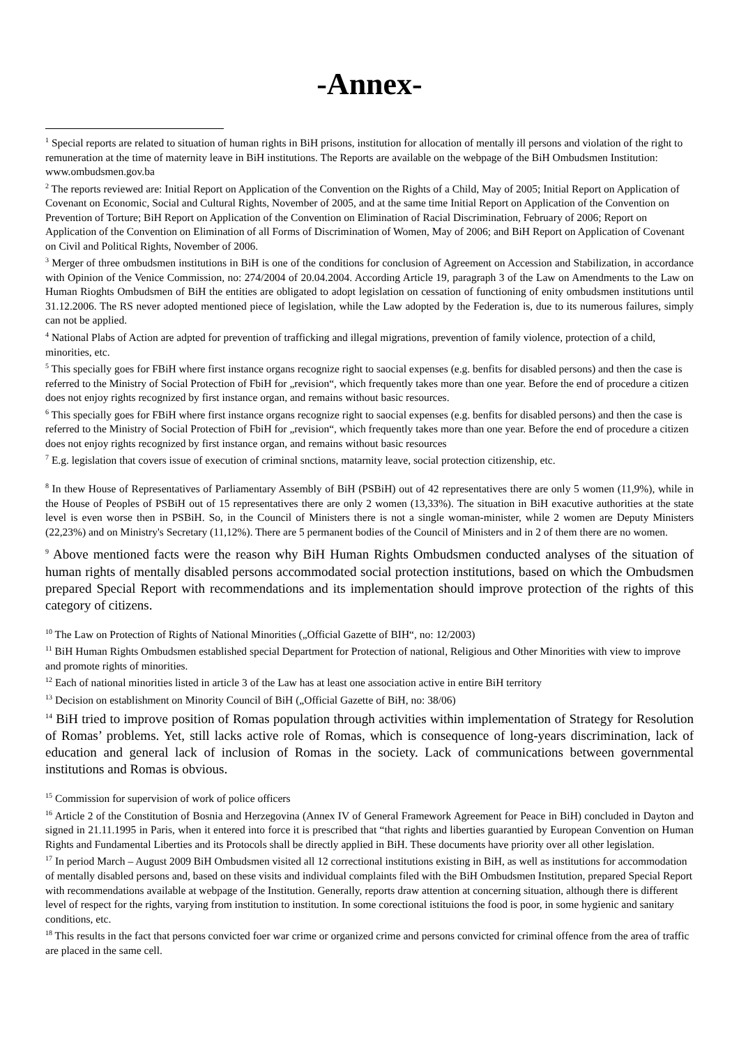-Annex-
<sup>1</sup> Special reports are related to situation of human rights in BiH prisons, institution for allocation of mentally ill persons and violation of the right to remuneration at the time of maternity leave in BiH institutions. The Reports are available on the webpage of the BiH Ombudsmen Institution: www.ombudsmen.gov.ba
<sup>2</sup> The reports reviewed are: Initial Report on Application of the Convention on the Rights of a Child, May of 2005; Initial Report on Application of Covenant on Economic, Social and Cultural Rights, November of 2005, and at the same time Initial Report on Application of the Convention on Prevention of Torture; BiH Report on Application of the Convention on Elimination of Racial Discrimination, February of 2006; Report on Application of the Convention on Elimination of all Forms of Discrimination of Women, May of 2006; and BiH Report on Application of Covenant on Civil and Political Rights, November of 2006.
<sup>3</sup> Merger of three ombudsmen institutions in BiH is one of the conditions for conclusion of Agreement on Accession and Stabilization, in accordance with Opinion of the Venice Commission, no: 274/2004 of 20.04.2004. According Article 19, paragraph 3 of the Law on Amendments to the Law on Human Rioghts Ombudsmen of BiH the entities are obligated to adopt legislation on cessation of functioning of enity ombudsmen institutions until 31.12.2006. The RS never adopted mentioned piece of legislation, while the Law adopted by the Federation is, due to its numerous failures, simply can not be applied.
<sup>4</sup> National Plabs of Action are adpted for prevention of trafficking and illegal migrations, prevention of family violence, protection of a child, minorities, etc.
<sup>5</sup> This specially goes for FBiH where first instance organs recognize right to saocial expenses (e.g. benfits for disabled persons) and then the case is referred to the Ministry of Social Protection of FbiH for „revision“, which frequently takes more than one year. Before the end of procedure a citizen does not enjoy rights recognized by first instance organ, and remains without basic resources.
<sup>6</sup> This specially goes for FBiH where first instance organs recognize right to saocial expenses (e.g. benfits for disabled persons) and then the case is referred to the Ministry of Social Protection of FbiH for „revision“, which frequently takes more than one year. Before the end of procedure a citizen does not enjoy rights recognized by first instance organ, and remains without basic resources
<sup>7</sup> E.g. legislation that covers issue of execution of criminal snctions, matarnity leave, social protection citizenship, etc.
<sup>8</sup> In thew House of Representatives of Parliamentary Assembly of BiH (PSBiH) out of 42 representatives there are only 5 women (11,9%), while in the House of Peoples of PSBiH out of 15 representatives there are only 2 women (13,33%). The situation in BiH exacutive authorities at the state level is even worse then in PSBiH. So, in the Council of Ministers there is not a single woman-minister, while 2 women are Deputy Ministers (22,23%) and on Ministry's Secretary (11,12%). There are 5 permanent bodies of the Council of Ministers and in 2 of them there are no women.
<sup>9</sup> Above mentioned facts were the reason why BiH Human Rights Ombudsmen conducted analyses of the situation of human rights of mentally disabled persons accommodated social protection institutions, based on which the Ombudsmen prepared Special Report with recommendations and its implementation should improve protection of the rights of this category of citizens.
<sup>10</sup> The Law on Protection of Rights of National Minorities („Official Gazette of BIH“, no: 12/2003)
<sup>11</sup> BiH Human Rights Ombudsmen established special Department for Protection of national, Religious and Other Minorities with view to improve and promote rights of minorities.
<sup>12</sup> Each of national minorities listed in article 3 of the Law has at least one association active in entire BiH territory
<sup>13</sup> Decision on establishment on Minority Council of BiH („Official Gazette of BiH, no: 38/06)
<sup>14</sup> BiH tried to improve position of Romas population through activities within implementation of Strategy for Resolution of Romas’ problems. Yet, still lacks active role of Romas, which is consequence of long-years discrimination, lack of education and general lack of inclusion of Romas in the society. Lack of communications between governmental institutions and Romas is obvious.
<sup>15</sup> Commission for supervision of work of police officers
<sup>16</sup> Article 2 of the Constitution of Bosnia and Herzegovina (Annex IV of General Framework Agreement for Peace in BiH) concluded in Dayton and signed in 21.11.1995 in Paris, when it entered into force it is prescribed that “that rights and liberties guarantied by European Convention on Human Rights and Fundamental Liberties and its Protocols shall be directly applied in BiH. These documents have priority over all other legislation.
<sup>17</sup> In period March – August 2009 BiH Ombudsmen visited all 12 correctional institutions existing in BiH, as well as institutions for accommodation of mentally disabled persons and, based on these visits and individual complaints filed with the BiH Ombudsmen Institution, prepared Special Report with recommendations available at webpage of the Institution. Generally, reports draw attention at concerning situation, although there is different level of respect for the rights, varying from institution to institution. In some corectional istituions the food is poor, in some hygienic and sanitary conditions, etc.
<sup>18</sup> This results in the fact that persons convicted foer war crime or organized crime and persons convicted for criminal offence from the area of traffic are placed in the same cell.